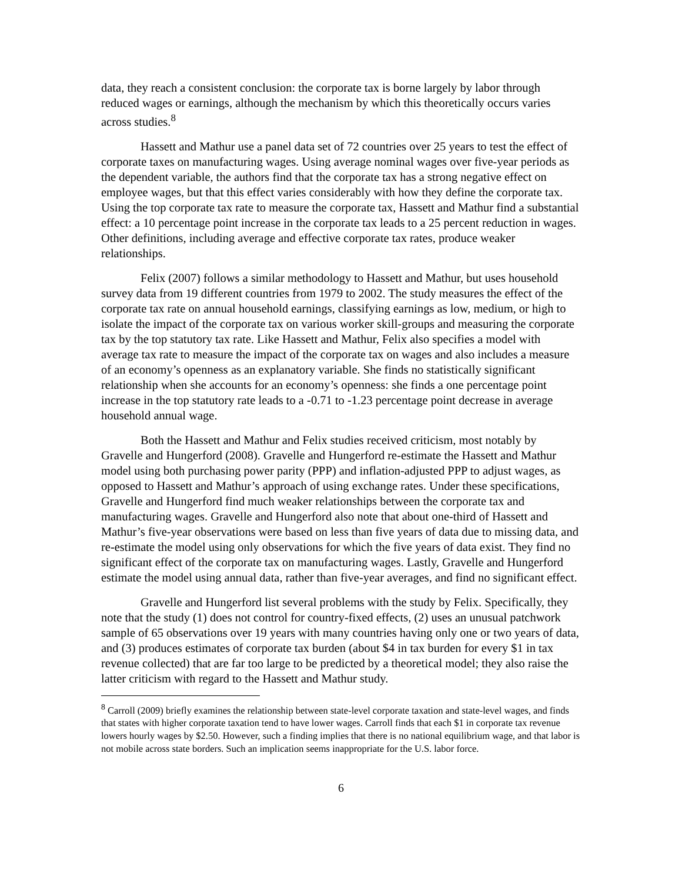data, they reach a consistent conclusion: the corporate tax is borne largely by labor through reduced wages or earnings, although the mechanism by which this theoretically occurs varies across studies.<sup>8</sup>
Hassett and Mathur use a panel data set of 72 countries over 25 years to test the effect of corporate taxes on manufacturing wages. Using average nominal wages over five-year periods as the dependent variable, the authors find that the corporate tax has a strong negative effect on employee wages, but that this effect varies considerably with how they define the corporate tax. Using the top corporate tax rate to measure the corporate tax, Hassett and Mathur find a substantial effect: a 10 percentage point increase in the corporate tax leads to a 25 percent reduction in wages. Other definitions, including average and effective corporate tax rates, produce weaker relationships.
Felix (2007) follows a similar methodology to Hassett and Mathur, but uses household survey data from 19 different countries from 1979 to 2002. The study measures the effect of the corporate tax rate on annual household earnings, classifying earnings as low, medium, or high to isolate the impact of the corporate tax on various worker skill-groups and measuring the corporate tax by the top statutory tax rate. Like Hassett and Mathur, Felix also specifies a model with average tax rate to measure the impact of the corporate tax on wages and also includes a measure of an economy’s openness as an explanatory variable. She finds no statistically significant relationship when she accounts for an economy’s openness: she finds a one percentage point increase in the top statutory rate leads to a -0.71 to -1.23 percentage point decrease in average household annual wage.
Both the Hassett and Mathur and Felix studies received criticism, most notably by Gravelle and Hungerford (2008). Gravelle and Hungerford re-estimate the Hassett and Mathur model using both purchasing power parity (PPP) and inflation-adjusted PPP to adjust wages, as opposed to Hassett and Mathur’s approach of using exchange rates. Under these specifications, Gravelle and Hungerford find much weaker relationships between the corporate tax and manufacturing wages. Gravelle and Hungerford also note that about one-third of Hassett and Mathur’s five-year observations were based on less than five years of data due to missing data, and re-estimate the model using only observations for which the five years of data exist. They find no significant effect of the corporate tax on manufacturing wages. Lastly, Gravelle and Hungerford estimate the model using annual data, rather than five-year averages, and find no significant effect.
Gravelle and Hungerford list several problems with the study by Felix. Specifically, they note that the study (1) does not control for country-fixed effects, (2) uses an unusual patchwork sample of 65 observations over 19 years with many countries having only one or two years of data, and (3) produces estimates of corporate tax burden (about $4 in tax burden for every $1 in tax revenue collected) that are far too large to be predicted by a theoretical model; they also raise the latter criticism with regard to the Hassett and Mathur study.
<sup>8</sup> Carroll (2009) briefly examines the relationship between state-level corporate taxation and state-level wages, and finds that states with higher corporate taxation tend to have lower wages. Carroll finds that each $1 in corporate tax revenue lowers hourly wages by $2.50. However, such a finding implies that there is no national equilibrium wage, and that labor is not mobile across state borders. Such an implication seems inappropriate for the U.S. labor force.
6